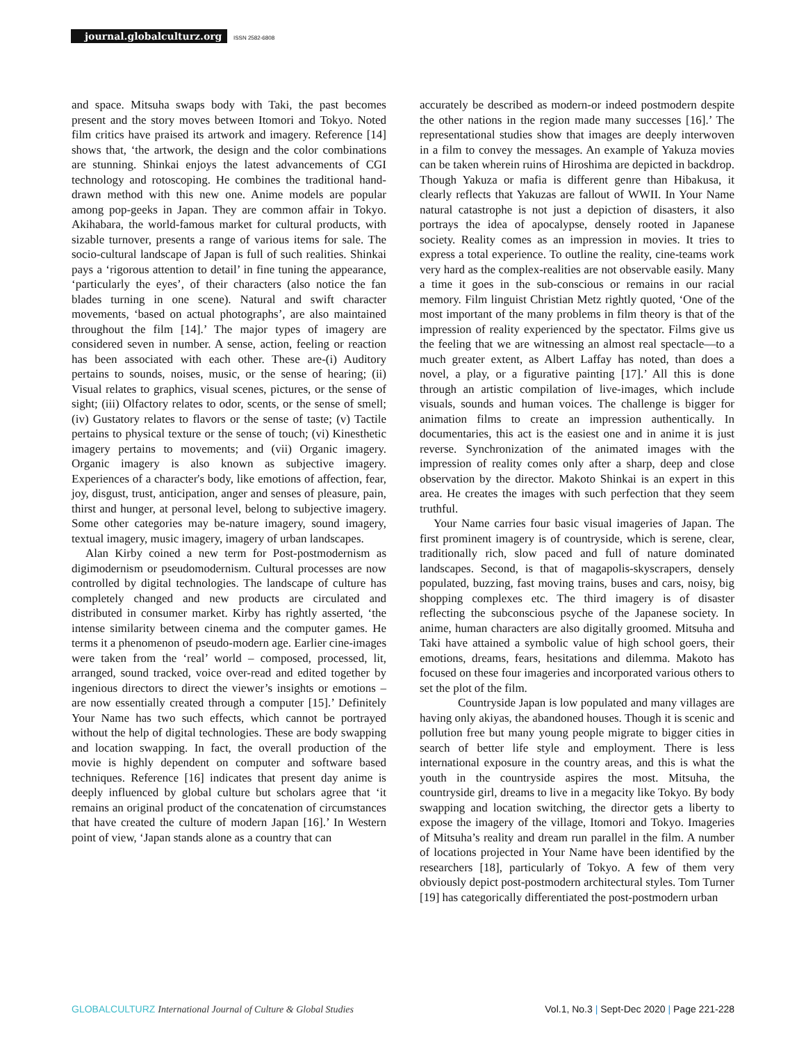journal.globalculturz.org ISSN 2582-6808
and space. Mitsuha swaps body with Taki, the past becomes present and the story moves between Itomori and Tokyo. Noted film critics have praised its artwork and imagery. Reference [14] shows that, ‘the artwork, the design and the color combinations are stunning. Shinkai enjoys the latest advancements of CGI technology and rotoscoping. He combines the traditional hand-drawn method with this new one. Anime models are popular among pop-geeks in Japan. They are common affair in Tokyo. Akihabara, the world-famous market for cultural products, with sizable turnover, presents a range of various items for sale. The socio-cultural landscape of Japan is full of such realities. Shinkai pays a ‘rigorous attention to detail’ in fine tuning the appearance, ‘particularly the eyes’, of their characters (also notice the fan blades turning in one scene). Natural and swift character movements, ‘based on actual photographs’, are also maintained throughout the film [14].’ The major types of imagery are considered seven in number. A sense, action, feeling or reaction has been associated with each other. These are-(i) Auditory pertains to sounds, noises, music, or the sense of hearing; (ii) Visual relates to graphics, visual scenes, pictures, or the sense of sight; (iii) Olfactory relates to odor, scents, or the sense of smell; (iv) Gustatory relates to flavors or the sense of taste; (v) Tactile pertains to physical texture or the sense of touch; (vi) Kinesthetic imagery pertains to movements; and (vii) Organic imagery. Organic imagery is also known as subjective imagery. Experiences of a character's body, like emotions of affection, fear, joy, disgust, trust, anticipation, anger and senses of pleasure, pain, thirst and hunger, at personal level, belong to subjective imagery. Some other categories may be-nature imagery, sound imagery, textual imagery, music imagery, imagery of urban landscapes.
Alan Kirby coined a new term for Post-postmodernism as digimodernism or pseudomodernism. Cultural processes are now controlled by digital technologies. The landscape of culture has completely changed and new products are circulated and distributed in consumer market. Kirby has rightly asserted, ‘the intense similarity between cinema and the computer games. He terms it a phenomenon of pseudo-modern age. Earlier cine-images were taken from the ‘real’ world – composed, processed, lit, arranged, sound tracked, voice over-read and edited together by ingenious directors to direct the viewer’s insights or emotions – are now essentially created through a computer [15].’ Definitely Your Name has two such effects, which cannot be portrayed without the help of digital technologies. These are body swapping and location swapping. In fact, the overall production of the movie is highly dependent on computer and software based techniques. Reference [16] indicates that present day anime is deeply influenced by global culture but scholars agree that ‘it remains an original product of the concatenation of circumstances that have created the culture of modern Japan [16].’ In Western point of view, ‘Japan stands alone as a country that can
accurately be described as modern-or indeed postmodern despite the other nations in the region made many successes [16].’ The representational studies show that images are deeply interwoven in a film to convey the messages. An example of Yakuza movies can be taken wherein ruins of Hiroshima are depicted in backdrop. Though Yakuza or mafia is different genre than Hibakusa, it clearly reflects that Yakuzas are fallout of WWII. In Your Name natural catastrophe is not just a depiction of disasters, it also portrays the idea of apocalypse, densely rooted in Japanese society. Reality comes as an impression in movies. It tries to express a total experience. To outline the reality, cine-teams work very hard as the complex-realities are not observable easily. Many a time it goes in the sub-conscious or remains in our racial memory. Film linguist Christian Metz rightly quoted, ‘One of the most important of the many problems in film theory is that of the impression of reality experienced by the spectator. Films give us the feeling that we are witnessing an almost real spectacle—to a much greater extent, as Albert Laffay has noted, than does a novel, a play, or a figurative painting [17].’ All this is done through an artistic compilation of live-images, which include visuals, sounds and human voices. The challenge is bigger for animation films to create an impression authentically. In documentaries, this act is the easiest one and in anime it is just reverse. Synchronization of the animated images with the impression of reality comes only after a sharp, deep and close observation by the director. Makoto Shinkai is an expert in this area. He creates the images with such perfection that they seem truthful.
Your Name carries four basic visual imageries of Japan. The first prominent imagery is of countryside, which is serene, clear, traditionally rich, slow paced and full of nature dominated landscapes. Second, is that of magapolis-skyscrapers, densely populated, buzzing, fast moving trains, buses and cars, noisy, big shopping complexes etc. The third imagery is of disaster reflecting the subconscious psyche of the Japanese society. In anime, human characters are also digitally groomed. Mitsuha and Taki have attained a symbolic value of high school goers, their emotions, dreams, fears, hesitations and dilemma. Makoto has focused on these four imageries and incorporated various others to set the plot of the film.
Countryside Japan is low populated and many villages are having only akiyas, the abandoned houses. Though it is scenic and pollution free but many young people migrate to bigger cities in search of better life style and employment. There is less international exposure in the country areas, and this is what the youth in the countryside aspires the most. Mitsuha, the countryside girl, dreams to live in a megacity like Tokyo. By body swapping and location switching, the director gets a liberty to expose the imagery of the village, Itomori and Tokyo. Imageries of Mitsuha’s reality and dream run parallel in the film. A number of locations projected in Your Name have been identified by the researchers [18], particularly of Tokyo. A few of them very obviously depict post-postmodern architectural styles. Tom Turner [19] has categorically differentiated the post-postmodern urban
GLOBALCULTURZ International Journal of Culture & Global Studies Vol.1, No.3 | Sept-Dec 2020 | Page 221-228